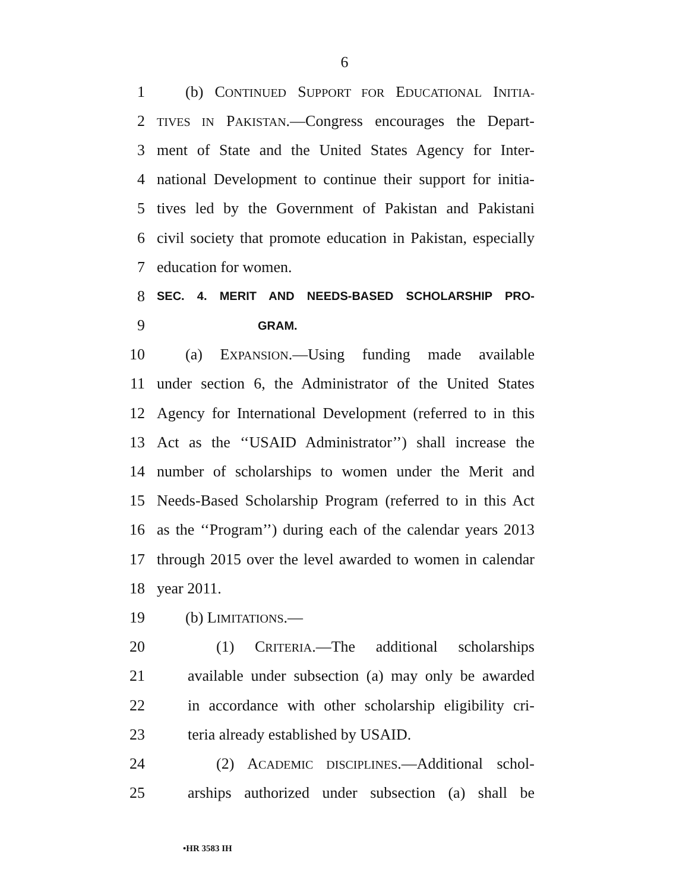6
1 (b) CONTINUED SUPPORT FOR EDUCATIONAL INITIA-
2 TIVES IN PAKISTAN.—Congress encourages the Depart-
3 ment of State and the United States Agency for Inter-
4 national Development to continue their support for initia-
5 tives led by the Government of Pakistan and Pakistani
6 civil society that promote education in Pakistan, especially
7 education for women.
8 SEC. 4. MERIT AND NEEDS-BASED SCHOLARSHIP PRO-
9 GRAM.
10 (a) EXPANSION.—Using funding made available
11 under section 6, the Administrator of the United States
12 Agency for International Development (referred to in this
13 Act as the ‘‘USAID Administrator’’) shall increase the
14 number of scholarships to women under the Merit and
15 Needs-Based Scholarship Program (referred to in this Act
16 as the ‘‘Program’’) during each of the calendar years 2013
17 through 2015 over the level awarded to women in calendar
18 year 2011.
19 (b) LIMITATIONS.—
20 (1) CRITERIA.—The additional scholarships
21 available under subsection (a) may only be awarded
22 in accordance with other scholarship eligibility cri-
23 teria already established by USAID.
24 (2) ACADEMIC DISCIPLINES.—Additional schol-
25 arships authorized under subsection (a) shall be
•HR 3583 IH